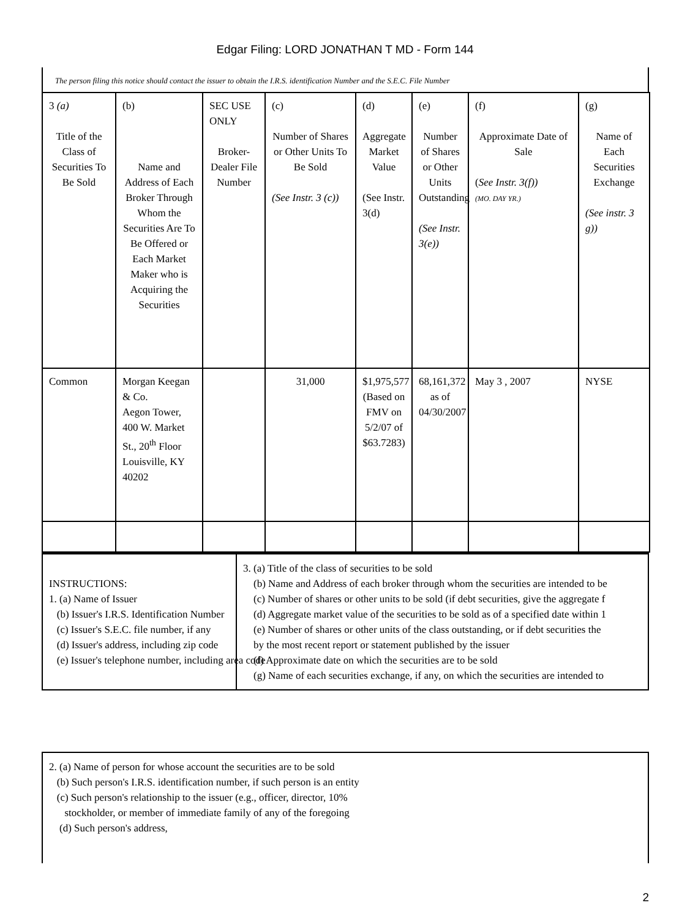Edgar Filing: LORD JONATHAN T MD - Form 144
The person filing this notice should contact the issuer to obtain the I.R.S. identification Number and the S.E.C. File Number
| 3 (a) Title of the Class of Securities To Be Sold | (b) Name and Address of Each Broker Through Whom the Securities Are To Be Offered or Each Market Maker who is Acquiring the Securities | SEC USE ONLY Broker-Dealer File Number | (c) Number of Shares or Other Units To Be Sold (See Instr. 3 (c)) | (d) Aggregate Market Value (See Instr. 3(d) | (e) Number of Shares or Other Units Outstanding (See Instr. 3(e)) | (f) Approximate Date of Sale ( See Instr. 3(f)) (MO. DAY YR.) | (g) Name of Each Securities Exchange (See instr. 3 g)) |
| Common | Morgan Keegan & Co. Aegon Tower, 400 W. Market St., 20<sup>th</sup> Floor Louisville, KY 40202 | | 31,000 | $1,975,577 (Based on FMV on 5/2/07 of $63.7283) | 68,161,372 as of 04/30/2007 | May 3 , 2007 | NYSE |
INSTRUCTIONS:
1. (a) Name of Issuer
(b) Issuer's I.R.S. Identification Number
(c) Issuer's S.E.C. file number, if any
(d) Issuer's address, including zip code
(e) Issuer's telephone number, including area code
3. (a) Title of the class of securities to be sold
(b) Name and Address of each broker through whom the securities are intended to be
(c) Number of shares or other units to be sold (if debt securities, give the aggregate f
(d) Aggregate market value of the securities to be sold as of a specified date within 1
(e) Number of shares or other units of the class outstanding, or if debt securities the
by the most recent report or statement published by the issuer
(f) Approximate date on which the securities are to be sold
(g) Name of each securities exchange, if any, on which the securities are intended to
2. (a) Name of person for whose account the securities are to be sold
(b) Such person's I.R.S. identification number, if such person is an entity
(c) Such person's relationship to the issuer (e.g., officer, director, 10%
stockholder, or member of immediate family of any of the foregoing
(d) Such person's address,
2